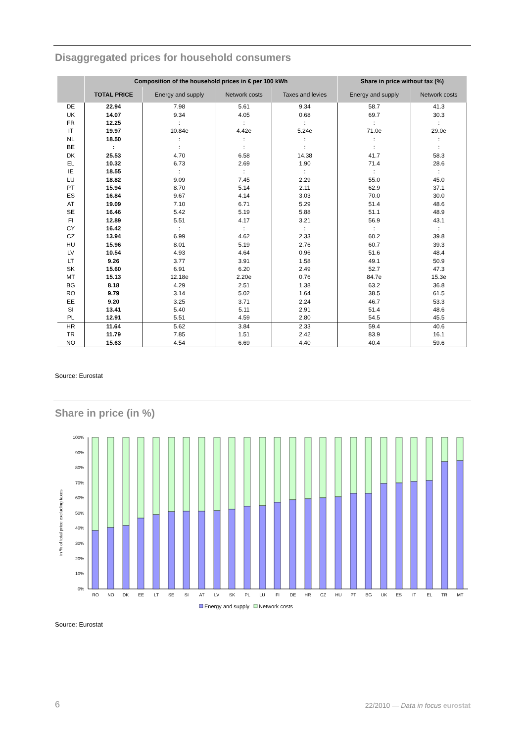Disaggregated prices for household consumers
| | Composition of the household prices in € per 100 kWh | | | | Share in price without tax (%) | |
| --- | --- | --- | --- | --- | --- | --- |
| | TOTAL PRICE | Energy and supply | Network costs | Taxes and levies | Energy and supply | Network costs |
| DE | 22.94 | 7.98 | 5.61 | 9.34 | 58.7 | 41.3 |
| UK | 14.07 | 9.34 | 4.05 | 0.68 | 69.7 | 30.3 |
| FR | 12.25 | : | : | : | : | : |
| IT | 19.97 | 10.84e | 4.42e | 5.24e | 71.0e | 29.0e |
| NL | 18.50 | : | : | : | : | : |
| BE | : | : | : | : | : | : |
| DK | 25.53 | 4.70 | 6.58 | 14.38 | 41.7 | 58.3 |
| EL | 10.32 | 6.73 | 2.69 | 1.90 | 71.4 | 28.6 |
| IE | 18.55 | : | : | : | : | : |
| LU | 18.82 | 9.09 | 7.45 | 2.29 | 55.0 | 45.0 |
| PT | 15.94 | 8.70 | 5.14 | 2.11 | 62.9 | 37.1 |
| ES | 16.84 | 9.67 | 4.14 | 3.03 | 70.0 | 30.0 |
| AT | 19.09 | 7.10 | 6.71 | 5.29 | 51.4 | 48.6 |
| SE | 16.46 | 5.42 | 5.19 | 5.88 | 51.1 | 48.9 |
| FI | 12.89 | 5.51 | 4.17 | 3.21 | 56.9 | 43.1 |
| CY | 16.42 | : | : | : | : | : |
| CZ | 13.94 | 6.99 | 4.62 | 2.33 | 60.2 | 39.8 |
| HU | 15.96 | 8.01 | 5.19 | 2.76 | 60.7 | 39.3 |
| LV | 10.54 | 4.93 | 4.64 | 0.96 | 51.6 | 48.4 |
| LT | 9.26 | 3.77 | 3.91 | 1.58 | 49.1 | 50.9 |
| SK | 15.60 | 6.91 | 6.20 | 2.49 | 52.7 | 47.3 |
| MT | 15.13 | 12.18e | 2.20e | 0.76 | 84.7e | 15.3e |
| BG | 8.18 | 4.29 | 2.51 | 1.38 | 63.2 | 36.8 |
| RO | 9.79 | 3.14 | 5.02 | 1.64 | 38.5 | 61.5 |
| EE | 9.20 | 3.25 | 3.71 | 2.24 | 46.7 | 53.3 |
| SI | 13.41 | 5.40 | 5.11 | 2.91 | 51.4 | 48.6 |
| PL | 12.91 | 5.51 | 4.59 | 2.80 | 54.5 | 45.5 |
| HR | 11.64 | 5.62 | 3.84 | 2.33 | 59.4 | 40.6 |
| TR | 11.79 | 7.85 | 1.51 | 2.42 | 83.9 | 16.1 |
| NO | 15.63 | 4.54 | 6.69 | 4.40 | 40.4 | 59.6 |
Source: Eurostat
Share in price (in %)
in % of total price excluding taxes
100%
90%
80%
70%
60%
50%
40%
30%
20%
10%
0%
RO
NO
DK
EE
LT
SE
SI
AT
LV
SK
PL
LU
FI
DE
HR
CZ
HU
PT
BG
UK
ES
IT
EL
TR
MT
Energy and supply
Network costs
Source: Eurostat
6
22/2010 — Data in focus eurostat